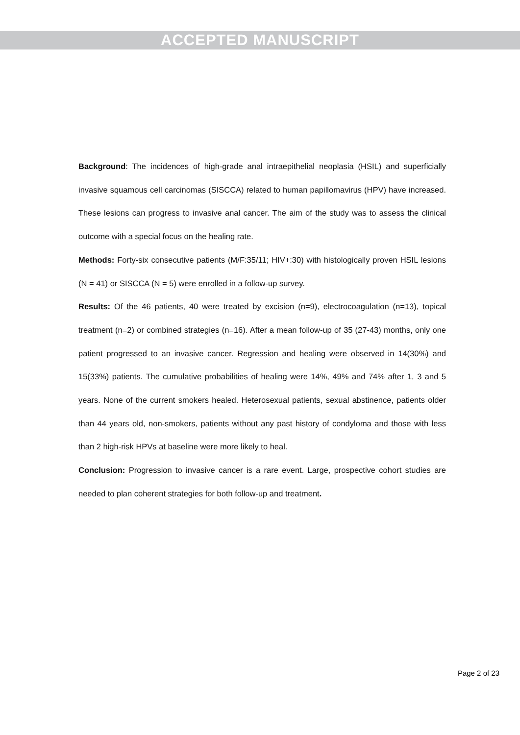ACCEPTED MANUSCRIPT
Background: The incidences of high-grade anal intraepithelial neoplasia (HSIL) and superficially invasive squamous cell carcinomas (SISCCA) related to human papillomavirus (HPV) have increased. These lesions can progress to invasive anal cancer. The aim of the study was to assess the clinical outcome with a special focus on the healing rate.
Methods: Forty-six consecutive patients (M/F:35/11; HIV+:30) with histologically proven HSIL lesions (N = 41) or SISCCA (N = 5) were enrolled in a follow-up survey.
Results: Of the 46 patients, 40 were treated by excision (n=9), electrocoagulation (n=13), topical treatment (n=2) or combined strategies (n=16). After a mean follow-up of 35 (27-43) months, only one patient progressed to an invasive cancer. Regression and healing were observed in 14(30%) and 15(33%) patients. The cumulative probabilities of healing were 14%, 49% and 74% after 1, 3 and 5 years. None of the current smokers healed. Heterosexual patients, sexual abstinence, patients older than 44 years old, non-smokers, patients without any past history of condyloma and those with less than 2 high-risk HPVs at baseline were more likely to heal.
Conclusion: Progression to invasive cancer is a rare event. Large, prospective cohort studies are needed to plan coherent strategies for both follow-up and treatment.
Page 2 of 23